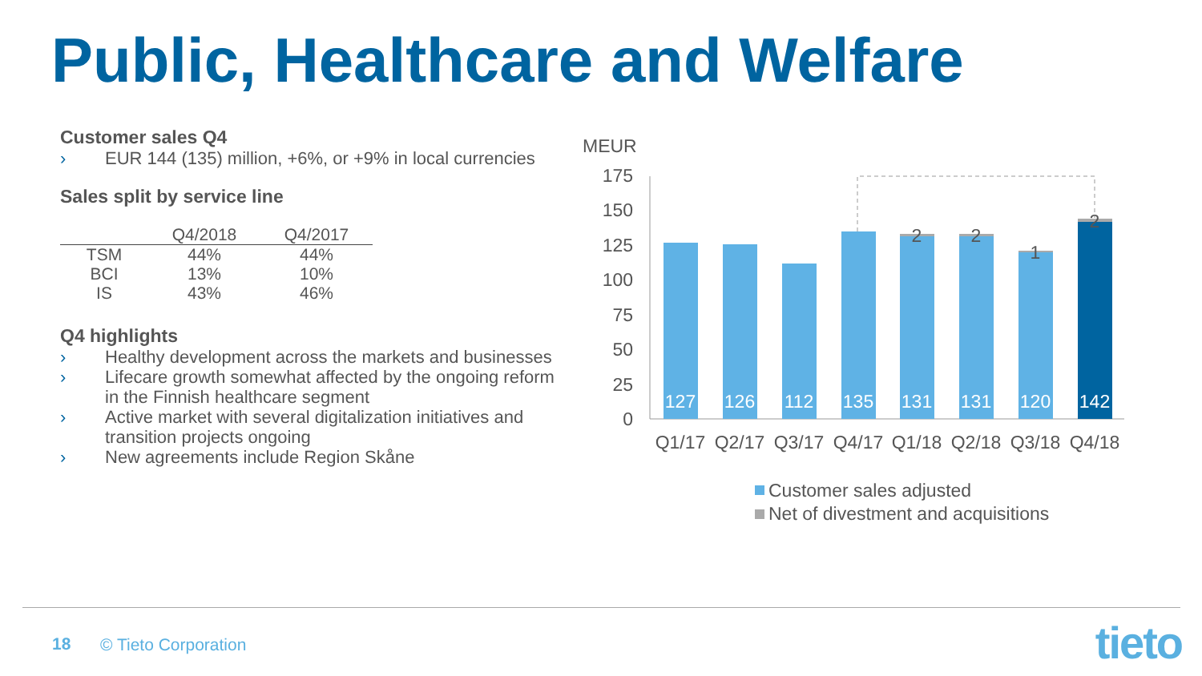Public, Healthcare and Welfare
Customer sales Q4
› EUR 144 (135) million, +6%, or +9% in local currencies
Sales split by service line
| | Q4/2018 | Q4/2017 |
| --- | --- | --- |
| TSM | 44% | 44% |
| BCI | 13% | 10% |
| IS | 43% | 46% |
Q4 highlights
› Healthy development across the markets and businesses
› Lifecare growth somewhat affected by the ongoing reform in the Finnish healthcare segment
› Active market with several digitalization initiatives and transition projects ongoing
› New agreements include Region Skåne
MEUR
175
150
125
100
75
50
25
0
127
126
112
135
131
131
120
142
2
2
1
2
Q1/17
Q2/17
Q3/17
Q4/17
Q1/18
Q2/18
Q3/18
Q4/18
Customer sales adjusted
Net of divestment and acquisitions
18 © Tieto Corporation tieto